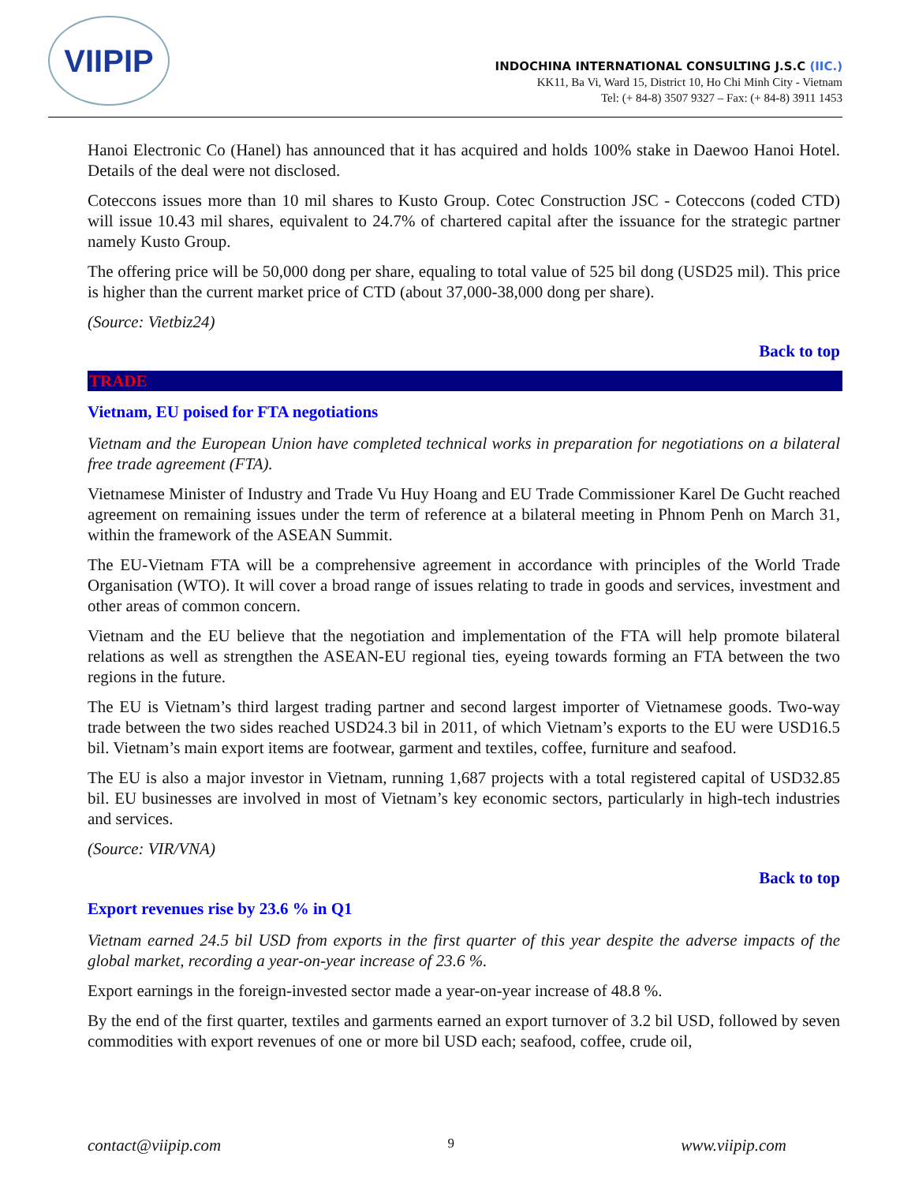VIIPIP
INDOCHINA INTERNATIONAL CONSULTING J.S.C (IIC.)
KK11, Ba Vi, Ward 15, District 10, Ho Chi Minh City - Vietnam
Tel: (+ 84-8) 3507 9327 – Fax: (+ 84-8) 3911 1453
Hanoi Electronic Co (Hanel) has announced that it has acquired and holds 100% stake in Daewoo Hanoi Hotel. Details of the deal were not disclosed.
Coteccons issues more than 10 mil shares to Kusto Group. Cotec Construction JSC - Coteccons (coded CTD) will issue 10.43 mil shares, equivalent to 24.7% of chartered capital after the issuance for the strategic partner namely Kusto Group.
The offering price will be 50,000 dong per share, equaling to total value of 525 bil dong (USD25 mil). This price is higher than the current market price of CTD (about 37,000-38,000 dong per share).
(Source: Vietbiz24)
Back to top
TRADE
Vietnam, EU poised for FTA negotiations
Vietnam and the European Union have completed technical works in preparation for negotiations on a bilateral free trade agreement (FTA).
Vietnamese Minister of Industry and Trade Vu Huy Hoang and EU Trade Commissioner Karel De Gucht reached agreement on remaining issues under the term of reference at a bilateral meeting in Phnom Penh on March 31, within the framework of the ASEAN Summit.
The EU-Vietnam FTA will be a comprehensive agreement in accordance with principles of the World Trade Organisation (WTO). It will cover a broad range of issues relating to trade in goods and services, investment and other areas of common concern.
Vietnam and the EU believe that the negotiation and implementation of the FTA will help promote bilateral relations as well as strengthen the ASEAN-EU regional ties, eyeing towards forming an FTA between the two regions in the future.
The EU is Vietnam’s third largest trading partner and second largest importer of Vietnamese goods. Two-way trade between the two sides reached USD24.3 bil in 2011, of which Vietnam’s exports to the EU were USD16.5 bil. Vietnam’s main export items are footwear, garment and textiles, coffee, furniture and seafood.
The EU is also a major investor in Vietnam, running 1,687 projects with a total registered capital of USD32.85 bil. EU businesses are involved in most of Vietnam’s key economic sectors, particularly in high-tech industries and services.
(Source: VIR/VNA)
Back to top
Export revenues rise by 23.6 % in Q1
Vietnam earned 24.5 bil USD from exports in the first quarter of this year despite the adverse impacts of the global market, recording a year-on-year increase of 23.6 %.
Export earnings in the foreign-invested sector made a year-on-year increase of 48.8 %.
By the end of the first quarter, textiles and garments earned an export turnover of 3.2 bil USD, followed by seven commodities with export revenues of one or more bil USD each; seafood, coffee, crude oil,
contact@viipip.com 9 www.viipip.com